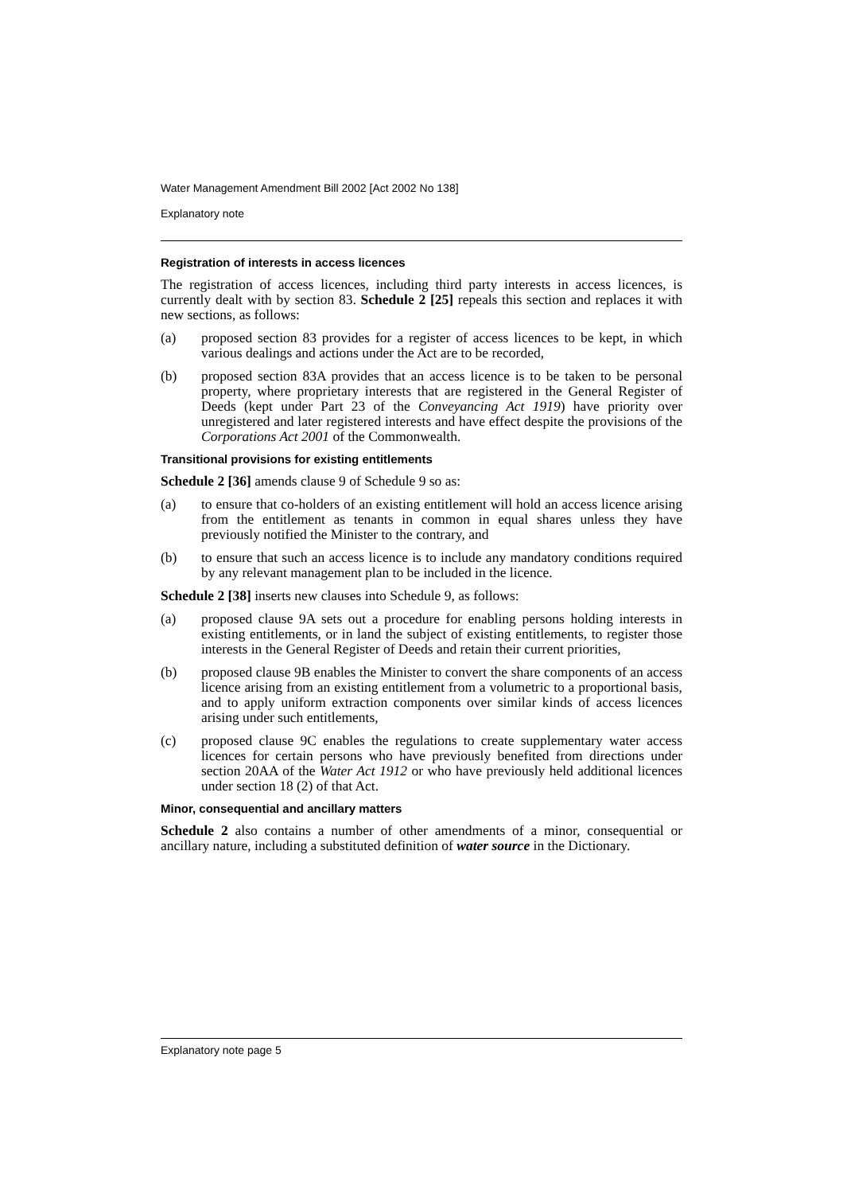Water Management Amendment Bill 2002 [Act 2002 No 138]
Explanatory note
Registration of interests in access licences
The registration of access licences, including third party interests in access licences, is currently dealt with by section 83. Schedule 2 [25] repeals this section and replaces it with new sections, as follows:
(a) proposed section 83 provides for a register of access licences to be kept, in which various dealings and actions under the Act are to be recorded,
(b) proposed section 83A provides that an access licence is to be taken to be personal property, where proprietary interests that are registered in the General Register of Deeds (kept under Part 23 of the Conveyancing Act 1919) have priority over unregistered and later registered interests and have effect despite the provisions of the Corporations Act 2001 of the Commonwealth.
Transitional provisions for existing entitlements
Schedule 2 [36] amends clause 9 of Schedule 9 so as:
(a) to ensure that co-holders of an existing entitlement will hold an access licence arising from the entitlement as tenants in common in equal shares unless they have previously notified the Minister to the contrary, and
(b) to ensure that such an access licence is to include any mandatory conditions required by any relevant management plan to be included in the licence.
Schedule 2 [38] inserts new clauses into Schedule 9, as follows:
(a) proposed clause 9A sets out a procedure for enabling persons holding interests in existing entitlements, or in land the subject of existing entitlements, to register those interests in the General Register of Deeds and retain their current priorities,
(b) proposed clause 9B enables the Minister to convert the share components of an access licence arising from an existing entitlement from a volumetric to a proportional basis, and to apply uniform extraction components over similar kinds of access licences arising under such entitlements,
(c) proposed clause 9C enables the regulations to create supplementary water access licences for certain persons who have previously benefited from directions under section 20AA of the Water Act 1912 or who have previously held additional licences under section 18 (2) of that Act.
Minor, consequential and ancillary matters
Schedule 2 also contains a number of other amendments of a minor, consequential or ancillary nature, including a substituted definition of water source in the Dictionary.
Explanatory note page 5